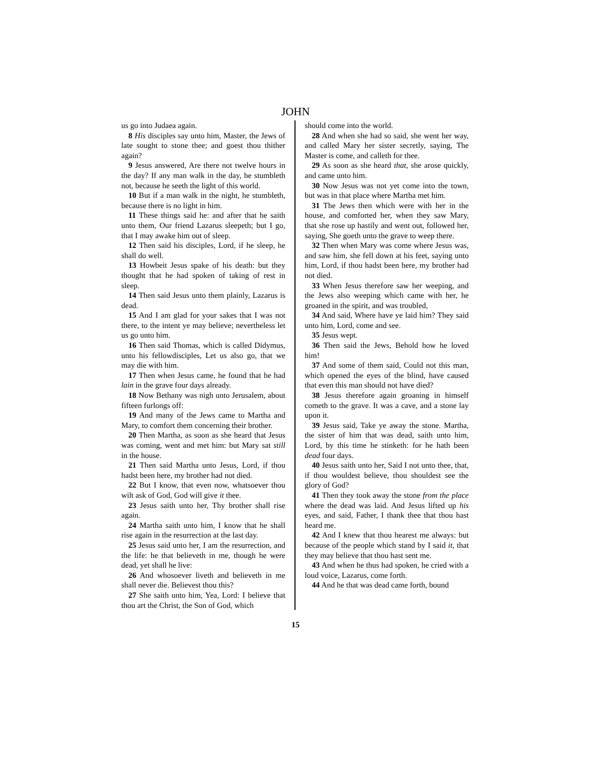JOHN
us go into Judaea again.
8 His disciples say unto him, Master, the Jews of late sought to stone thee; and goest thou thither again?
9 Jesus answered, Are there not twelve hours in the day? If any man walk in the day, he stumbleth not, because he seeth the light of this world.
10 But if a man walk in the night, he stumbleth, because there is no light in him.
11 These things said he: and after that he saith unto them, Our friend Lazarus sleepeth; but I go, that I may awake him out of sleep.
12 Then said his disciples, Lord, if he sleep, he shall do well.
13 Howbeit Jesus spake of his death: but they thought that he had spoken of taking of rest in sleep.
14 Then said Jesus unto them plainly, Lazarus is dead.
15 And I am glad for your sakes that I was not there, to the intent ye may believe; nevertheless let us go unto him.
16 Then said Thomas, which is called Didymus, unto his fellowdisciples, Let us also go, that we may die with him.
17 Then when Jesus came, he found that he had lain in the grave four days already.
18 Now Bethany was nigh unto Jerusalem, about fifteen furlongs off:
19 And many of the Jews came to Martha and Mary, to comfort them concerning their brother.
20 Then Martha, as soon as she heard that Jesus was coming, went and met him: but Mary sat still in the house.
21 Then said Martha unto Jesus, Lord, if thou hadst been here, my brother had not died.
22 But I know, that even now, whatsoever thou wilt ask of God, God will give it thee.
23 Jesus saith unto her, Thy brother shall rise again.
24 Martha saith unto him, I know that he shall rise again in the resurrection at the last day.
25 Jesus said unto her, I am the resurrection, and the life: he that believeth in me, though he were dead, yet shall he live:
26 And whosoever liveth and believeth in me shall never die. Believest thou this?
27 She saith unto him, Yea, Lord: I believe that thou art the Christ, the Son of God, which
should come into the world.
28 And when she had so said, she went her way, and called Mary her sister secretly, saying, The Master is come, and calleth for thee.
29 As soon as she heard that, she arose quickly, and came unto him.
30 Now Jesus was not yet come into the town, but was in that place where Martha met him.
31 The Jews then which were with her in the house, and comforted her, when they saw Mary, that she rose up hastily and went out, followed her, saying, She goeth unto the grave to weep there.
32 Then when Mary was come where Jesus was, and saw him, she fell down at his feet, saying unto him, Lord, if thou hadst been here, my brother had not died.
33 When Jesus therefore saw her weeping, and the Jews also weeping which came with her, he groaned in the spirit, and was troubled,
34 And said, Where have ye laid him? They said unto him, Lord, come and see.
35 Jesus wept.
36 Then said the Jews, Behold how he loved him!
37 And some of them said, Could not this man, which opened the eyes of the blind, have caused that even this man should not have died?
38 Jesus therefore again groaning in himself cometh to the grave. It was a cave, and a stone lay upon it.
39 Jesus said, Take ye away the stone. Martha, the sister of him that was dead, saith unto him, Lord, by this time he stinketh: for he hath been dead four days.
40 Jesus saith unto her, Said I not unto thee, that, if thou wouldest believe, thou shouldest see the glory of God?
41 Then they took away the stone from the place where the dead was laid. And Jesus lifted up his eyes, and said, Father, I thank thee that thou hast heard me.
42 And I knew that thou hearest me always: but because of the people which stand by I said it, that they may believe that thou hast sent me.
43 And when he thus had spoken, he cried with a loud voice, Lazarus, come forth.
44 And he that was dead came forth, bound
15